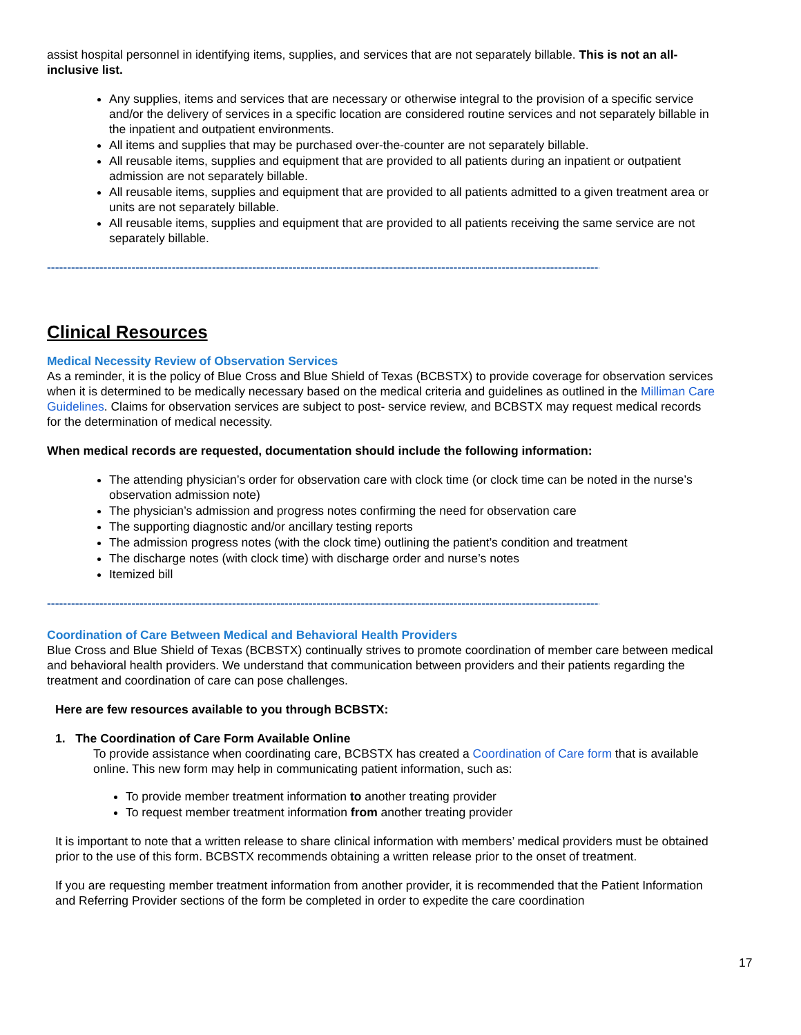assist hospital personnel in identifying items, supplies, and services that are not separately billable. This is not an all-inclusive list.
Any supplies, items and services that are necessary or otherwise integral to the provision of a specific service and/or the delivery of services in a specific location are considered routine services and not separately billable in the inpatient and outpatient environments.
All items and supplies that may be purchased over-the-counter are not separately billable.
All reusable items, supplies and equipment that are provided to all patients during an inpatient or outpatient admission are not separately billable.
All reusable items, supplies and equipment that are provided to all patients admitted to a given treatment area or units are not separately billable.
All reusable items, supplies and equipment that are provided to all patients receiving the same service are not separately billable.
--------------------------------------------------------------------------------------------------------------------------------------------
Clinical Resources
Medical Necessity Review of Observation Services
As a reminder, it is the policy of Blue Cross and Blue Shield of Texas (BCBSTX) to provide coverage for observation services when it is determined to be medically necessary based on the medical criteria and guidelines as outlined in the Milliman Care Guidelines. Claims for observation services are subject to post- service review, and BCBSTX may request medical records for the determination of medical necessity.
When medical records are requested, documentation should include the following information:
The attending physician’s order for observation care with clock time (or clock time can be noted in the nurse’s observation admission note)
The physician’s admission and progress notes confirming the need for observation care
The supporting diagnostic and/or ancillary testing reports
The admission progress notes (with the clock time) outlining the patient’s condition and treatment
The discharge notes (with clock time) with discharge order and nurse’s notes
Itemized bill
--------------------------------------------------------------------------------------------------------------------------------------------
Coordination of Care Between Medical and Behavioral Health Providers
Blue Cross and Blue Shield of Texas (BCBSTX) continually strives to promote coordination of member care between medical and behavioral health providers. We understand that communication between providers and their patients regarding the treatment and coordination of care can pose challenges.
Here are few resources available to you through BCBSTX:
1. The Coordination of Care Form Available Online
To provide assistance when coordinating care, BCBSTX has created a Coordination of Care form that is available online. This new form may help in communicating patient information, such as:
To provide member treatment information to another treating provider
To request member treatment information from another treating provider
It is important to note that a written release to share clinical information with members’ medical providers must be obtained prior to the use of this form. BCBSTX recommends obtaining a written release prior to the onset of treatment.
If you are requesting member treatment information from another provider, it is recommended that the Patient Information and Referring Provider sections of the form be completed in order to expedite the care coordination
17